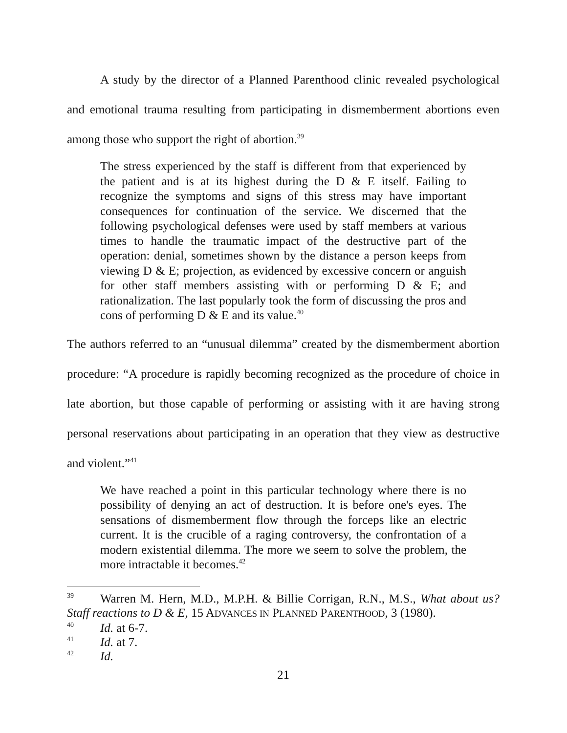A study by the director of a Planned Parenthood clinic revealed psychological and emotional trauma resulting from participating in dismemberment abortions even among those who support the right of abortion.<sup>39</sup>
The stress experienced by the staff is different from that experienced by the patient and is at its highest during the D & E itself. Failing to recognize the symptoms and signs of this stress may have important consequences for continuation of the service. We discerned that the following psychological defenses were used by staff members at various times to handle the traumatic impact of the destructive part of the operation: denial, sometimes shown by the distance a person keeps from viewing D & E; projection, as evidenced by excessive concern or anguish for other staff members assisting with or performing D & E; and rationalization. The last popularly took the form of discussing the pros and cons of performing D & E and its value.<sup>40</sup>
The authors referred to an “unusual dilemma” created by the dismemberment abortion procedure: “A procedure is rapidly becoming recognized as the procedure of choice in late abortion, but those capable of performing or assisting with it are having strong personal reservations about participating in an operation that they view as destructive and violent.”<sup>41</sup>
We have reached a point in this particular technology where there is no possibility of denying an act of destruction. It is before one's eyes. The sensations of dismemberment flow through the forceps like an electric current. It is the crucible of a raging controversy, the confrontation of a modern existential dilemma. The more we seem to solve the problem, the more intractable it becomes.<sup>42</sup>
<sup>39</sup> Warren M. Hern, M.D., M.P.H. & Billie Corrigan, R.N., M.S., What about us? Staff reactions to D & E, 15 ADVANCES IN PLANNED PARENTHOOD, 3 (1980).
<sup>40</sup> Id. at 6-7.
<sup>41</sup> Id. at 7.
<sup>42</sup> Id.
21